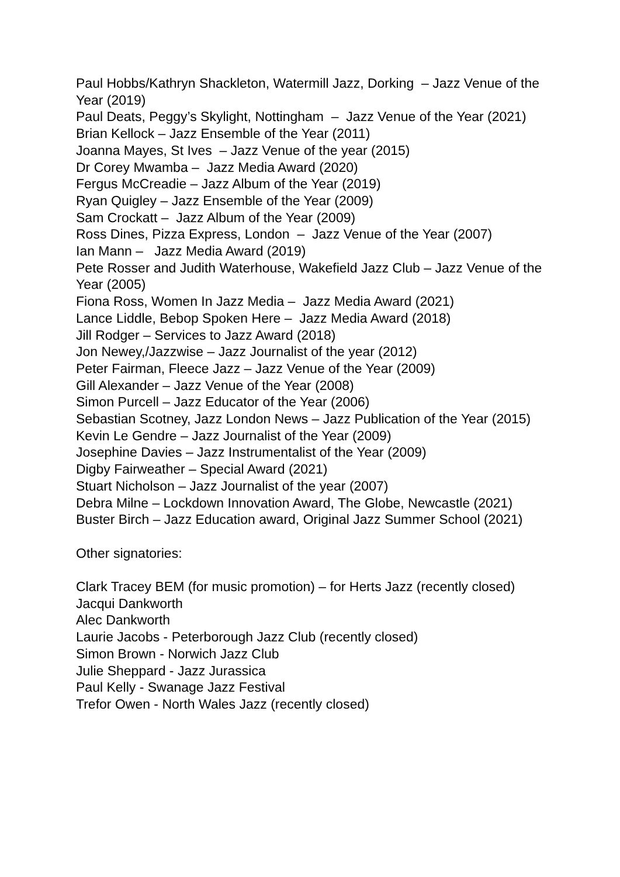Paul Hobbs/Kathryn Shackleton, Watermill Jazz, Dorking – Jazz Venue of the Year (2019)
Paul Deats, Peggy’s Skylight, Nottingham – Jazz Venue of the Year (2021)
Brian Kellock – Jazz Ensemble of the Year (2011)
Joanna Mayes, St Ives – Jazz Venue of the year (2015)
Dr Corey Mwamba – Jazz Media Award (2020)
Fergus McCreadie – Jazz Album of the Year (2019)
Ryan Quigley – Jazz Ensemble of the Year (2009)
Sam Crockatt – Jazz Album of the Year (2009)
Ross Dines, Pizza Express, London – Jazz Venue of the Year (2007)
Ian Mann – Jazz Media Award (2019)
Pete Rosser and Judith Waterhouse, Wakefield Jazz Club – Jazz Venue of the Year (2005)
Fiona Ross, Women In Jazz Media – Jazz Media Award (2021)
Lance Liddle, Bebop Spoken Here – Jazz Media Award (2018)
Jill Rodger – Services to Jazz Award (2018)
Jon Newey,/Jazzwise – Jazz Journalist of the year (2012)
Peter Fairman, Fleece Jazz – Jazz Venue of the Year (2009)
Gill Alexander – Jazz Venue of the Year (2008)
Simon Purcell – Jazz Educator of the Year (2006)
Sebastian Scotney, Jazz London News – Jazz Publication of the Year (2015)
Kevin Le Gendre – Jazz Journalist of the Year (2009)
Josephine Davies – Jazz Instrumentalist of the Year (2009)
Digby Fairweather – Special Award (2021)
Stuart Nicholson – Jazz Journalist of the year (2007)
Debra Milne – Lockdown Innovation Award, The Globe, Newcastle (2021)
Buster Birch – Jazz Education award, Original Jazz Summer School (2021)
Other signatories:
Clark Tracey BEM (for music promotion) – for Herts Jazz (recently closed)
Jacqui Dankworth
Alec Dankworth
Laurie Jacobs - Peterborough Jazz Club (recently closed)
Simon Brown - Norwich Jazz Club
Julie Sheppard - Jazz Jurassica
Paul Kelly - Swanage Jazz Festival
Trefor Owen - North Wales Jazz (recently closed)